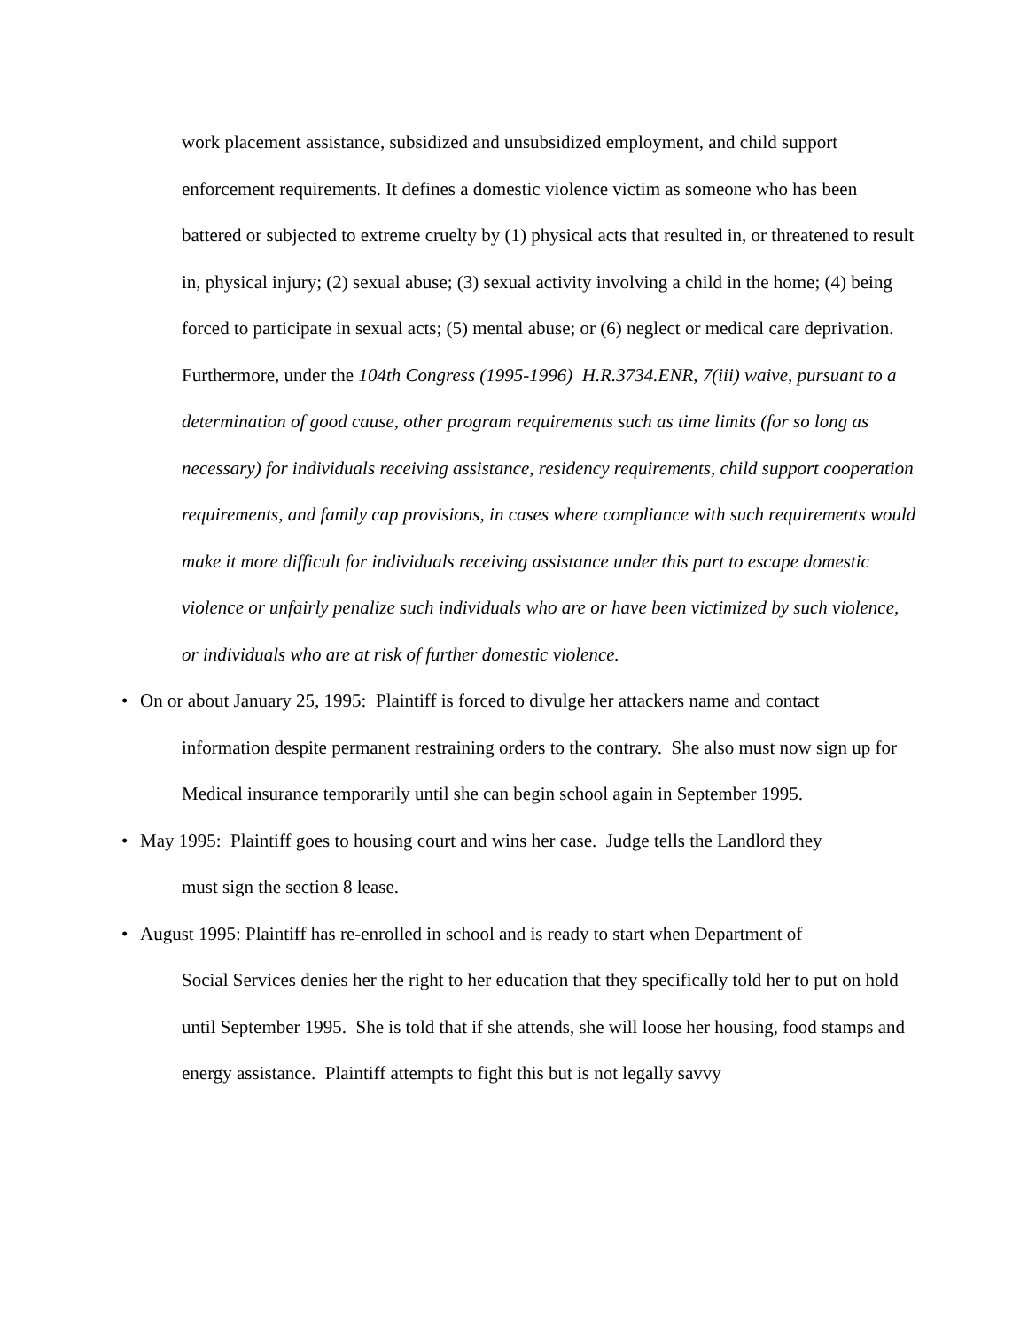work placement assistance, subsidized and unsubsidized employment, and child support enforcement requirements. It defines a domestic violence victim as someone who has been battered or subjected to extreme cruelty by (1) physical acts that resulted in, or threatened to result in, physical injury; (2) sexual abuse; (3) sexual activity involving a child in the home; (4) being forced to participate in sexual acts; (5) mental abuse; or (6) neglect or medical care deprivation. Furthermore, under the 104th Congress (1995-1996) H.R.3734.ENR, 7(iii) waive, pursuant to a determination of good cause, other program requirements such as time limits (for so long as necessary) for individuals receiving assistance, residency requirements, child support cooperation requirements, and family cap provisions, in cases where compliance with such requirements would make it more difficult for individuals receiving assistance under this part to escape domestic violence or unfairly penalize such individuals who are or have been victimized by such violence, or individuals who are at risk of further domestic violence.
• On or about January 25, 1995: Plaintiff is forced to divulge her attackers name and contact
information despite permanent restraining orders to the contrary. She also must now sign up for Medical insurance temporarily until she can begin school again in September 1995.
• May 1995: Plaintiff goes to housing court and wins her case. Judge tells the Landlord they
must sign the section 8 lease.
• August 1995: Plaintiff has re-enrolled in school and is ready to start when Department of
Social Services denies her the right to her education that they specifically told her to put on hold until September 1995. She is told that if she attends, she will loose her housing, food stamps and energy assistance. Plaintiff attempts to fight this but is not legally savvy